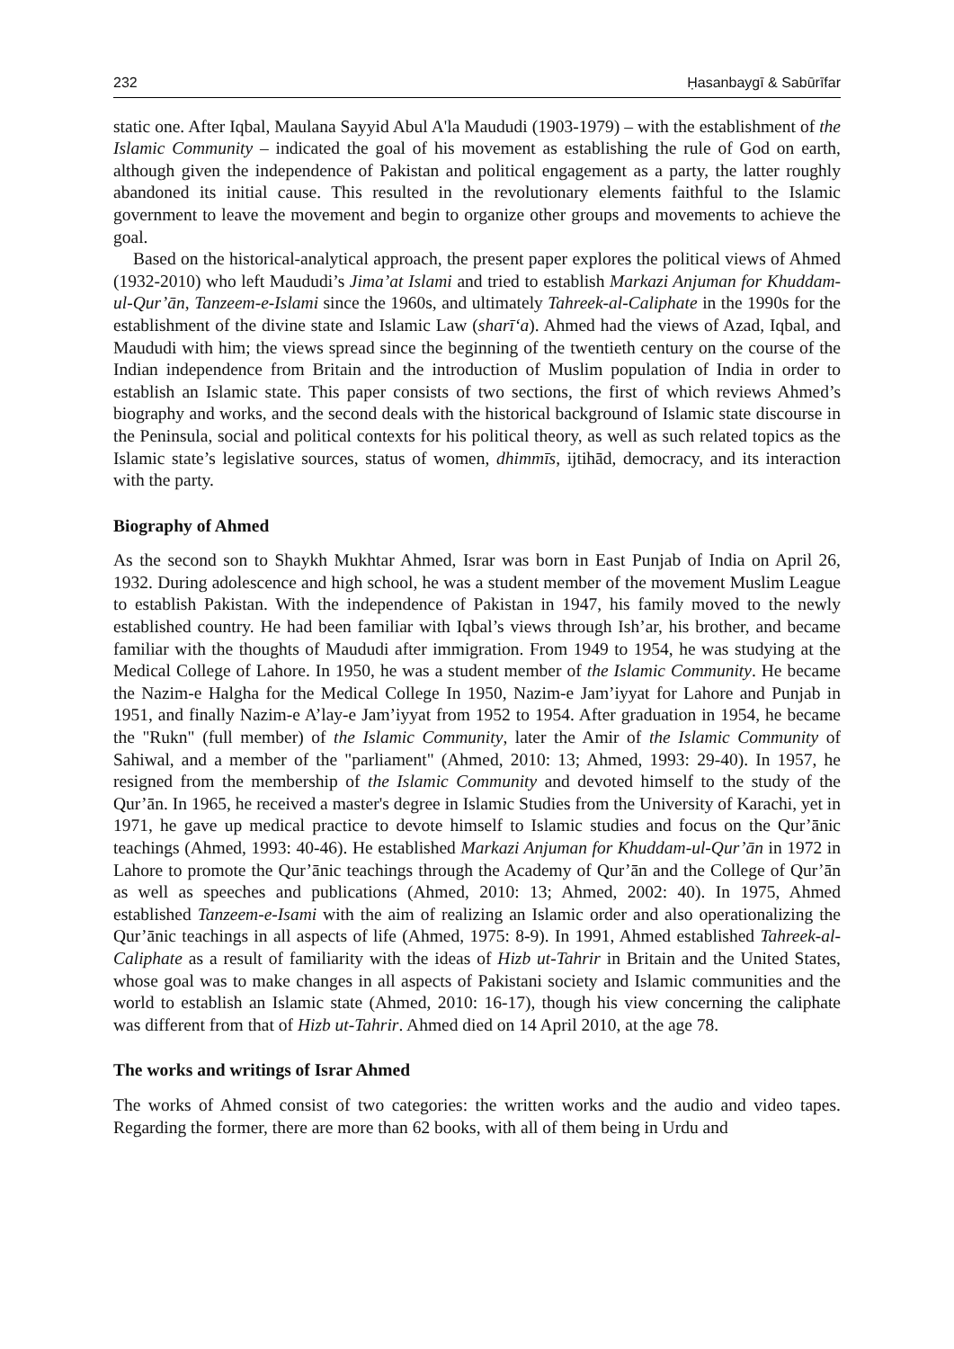232 Ḥasanbaygī & Sabūrīfar
static one. After Iqbal, Maulana Sayyid Abul A'la Maududi (1903-1979) – with the establishment of the Islamic Community – indicated the goal of his movement as establishing the rule of God on earth, although given the independence of Pakistan and political engagement as a party, the latter roughly abandoned its initial cause. This resulted in the revolutionary elements faithful to the Islamic government to leave the movement and begin to organize other groups and movements to achieve the goal.
Based on the historical-analytical approach, the present paper explores the political views of Ahmed (1932-2010) who left Maududi’s Jima’at Islami and tried to establish Markazi Anjuman for Khuddam-ul-Qur’ān, Tanzeem-e-Islami since the 1960s, and ultimately Tahreek-al-Caliphate in the 1990s for the establishment of the divine state and Islamic Law (sharī‘a). Ahmed had the views of Azad, Iqbal, and Maududi with him; the views spread since the beginning of the twentieth century on the course of the Indian independence from Britain and the introduction of Muslim population of India in order to establish an Islamic state. This paper consists of two sections, the first of which reviews Ahmed’s biography and works, and the second deals with the historical background of Islamic state discourse in the Peninsula, social and political contexts for his political theory, as well as such related topics as the Islamic state’s legislative sources, status of women, dhimmīs, ijtihād, democracy, and its interaction with the party.
Biography of Ahmed
As the second son to Shaykh Mukhtar Ahmed, Israr was born in East Punjab of India on April 26, 1932. During adolescence and high school, he was a student member of the movement Muslim League to establish Pakistan. With the independence of Pakistan in 1947, his family moved to the newly established country. He had been familiar with Iqbal’s views through Ish’ar, his brother, and became familiar with the thoughts of Maududi after immigration. From 1949 to 1954, he was studying at the Medical College of Lahore. In 1950, he was a student member of the Islamic Community. He became the Nazim-e Halgha for the Medical College In 1950, Nazim-e Jam’iyyat for Lahore and Punjab in 1951, and finally Nazim-e A’lay-e Jam’iyyat from 1952 to 1954. After graduation in 1954, he became the "Rukn" (full member) of the Islamic Community, later the Amir of the Islamic Community of Sahiwal, and a member of the "parliament" (Ahmed, 2010: 13; Ahmed, 1993: 29-40). In 1957, he resigned from the membership of the Islamic Community and devoted himself to the study of the Qur’ān. In 1965, he received a master's degree in Islamic Studies from the University of Karachi, yet in 1971, he gave up medical practice to devote himself to Islamic studies and focus on the Qur’ānic teachings (Ahmed, 1993: 40-46). He established Markazi Anjuman for Khuddam-ul-Qur’ān in 1972 in Lahore to promote the Qur’ānic teachings through the Academy of Qur’ān and the College of Qur’ān as well as speeches and publications (Ahmed, 2010: 13; Ahmed, 2002: 40). In 1975, Ahmed established Tanzeem-e-Isami with the aim of realizing an Islamic order and also operationalizing the Qur’ānic teachings in all aspects of life (Ahmed, 1975: 8-9). In 1991, Ahmed established Tahreek-al-Caliphate as a result of familiarity with the ideas of Hizb ut-Tahrir in Britain and the United States, whose goal was to make changes in all aspects of Pakistani society and Islamic communities and the world to establish an Islamic state (Ahmed, 2010: 16-17), though his view concerning the caliphate was different from that of Hizb ut-Tahrir. Ahmed died on 14 April 2010, at the age 78.
The works and writings of Israr Ahmed
The works of Ahmed consist of two categories: the written works and the audio and video tapes. Regarding the former, there are more than 62 books, with all of them being in Urdu and